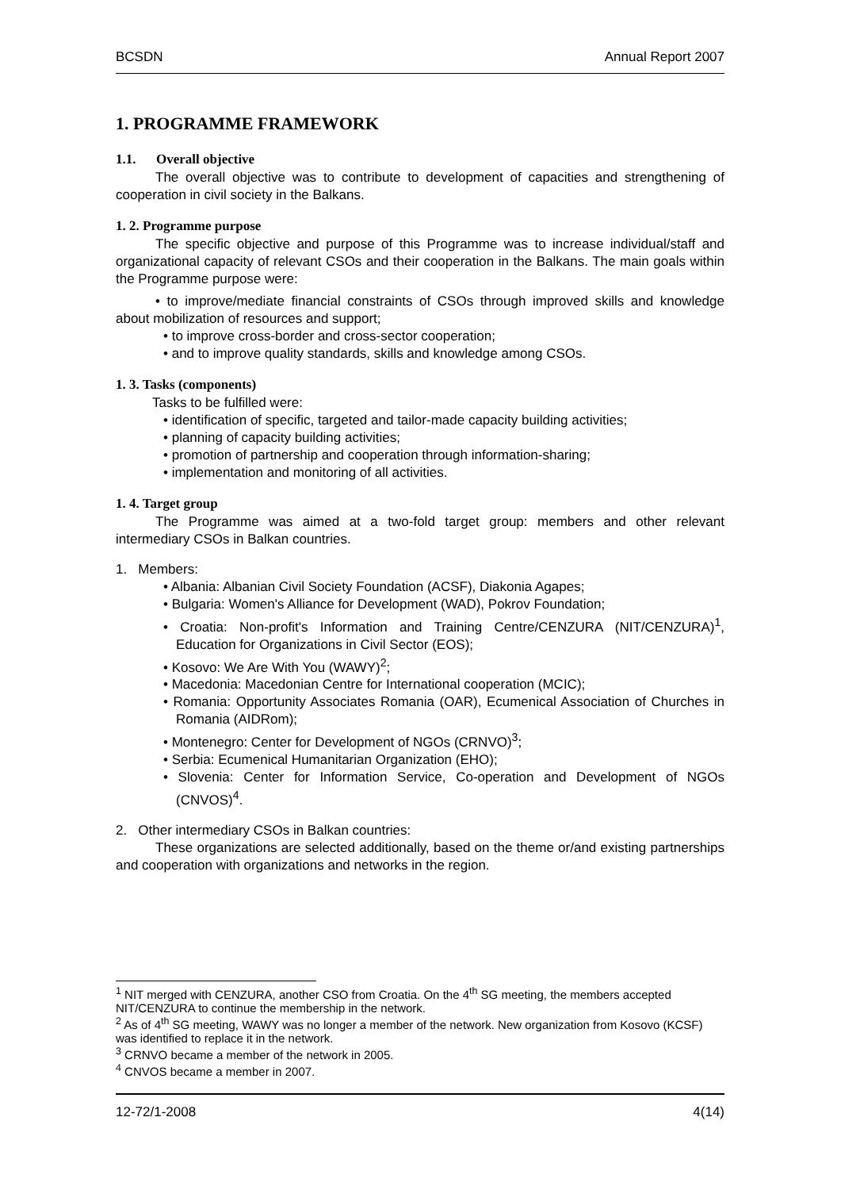BCSDN Annual Report 2007
1. PROGRAMME FRAMEWORK
1.1. Overall objective
The overall objective was to contribute to development of capacities and strengthening of cooperation in civil society in the Balkans.
1. 2. Programme purpose
The specific objective and purpose of this Programme was to increase individual/staff and organizational capacity of relevant CSOs and their cooperation in the Balkans. The main goals within the Programme purpose were:
• to improve/mediate financial constraints of CSOs through improved skills and knowledge about mobilization of resources and support;
• to improve cross-border and cross-sector cooperation;
• and to improve quality standards, skills and knowledge among CSOs.
1. 3. Tasks (components)
Tasks to be fulfilled were:
• identification of specific, targeted and tailor-made capacity building activities;
• planning of capacity building activities;
• promotion of partnership and cooperation through information-sharing;
• implementation and monitoring of all activities.
1. 4. Target group
The Programme was aimed at a two-fold target group: members and other relevant intermediary CSOs in Balkan countries.
1. Members:
• Albania: Albanian Civil Society Foundation (ACSF), Diakonia Agapes;
• Bulgaria: Women's Alliance for Development (WAD), Pokrov Foundation;
• Croatia: Non-profit's Information and Training Centre/CENZURA (NIT/CENZURA)<sup>1</sup>, Education for Organizations in Civil Sector (EOS);
• Kosovo: We Are With You (WAWY)<sup>2</sup>;
• Macedonia: Macedonian Centre for International cooperation (MCIC);
• Romania: Opportunity Associates Romania (OAR), Ecumenical Association of Churches in Romania (AIDRom);
• Montenegro: Center for Development of NGOs (CRNVO)<sup>3</sup>;
• Serbia: Ecumenical Humanitarian Organization (EHO);
• Slovenia: Center for Information Service, Co-operation and Development of NGOs (CNVOS)<sup>4</sup>.
2. Other intermediary CSOs in Balkan countries:
These organizations are selected additionally, based on the theme or/and existing partnerships and cooperation with organizations and networks in the region.
<sup>1</sup> NIT merged with CENZURA, another CSO from Croatia. On the 4<sup>th</sup> SG meeting, the members accepted NIT/CENZURA to continue the membership in the network.
<sup>2</sup> As of 4<sup>th</sup> SG meeting, WAWY was no longer a member of the network. New organization from Kosovo (KCSF) was identified to replace it in the network.
<sup>3</sup> CRNVO became a member of the network in 2005.
<sup>4</sup> CNVOS became a member in 2007.
12-72/1-2008 4(14)